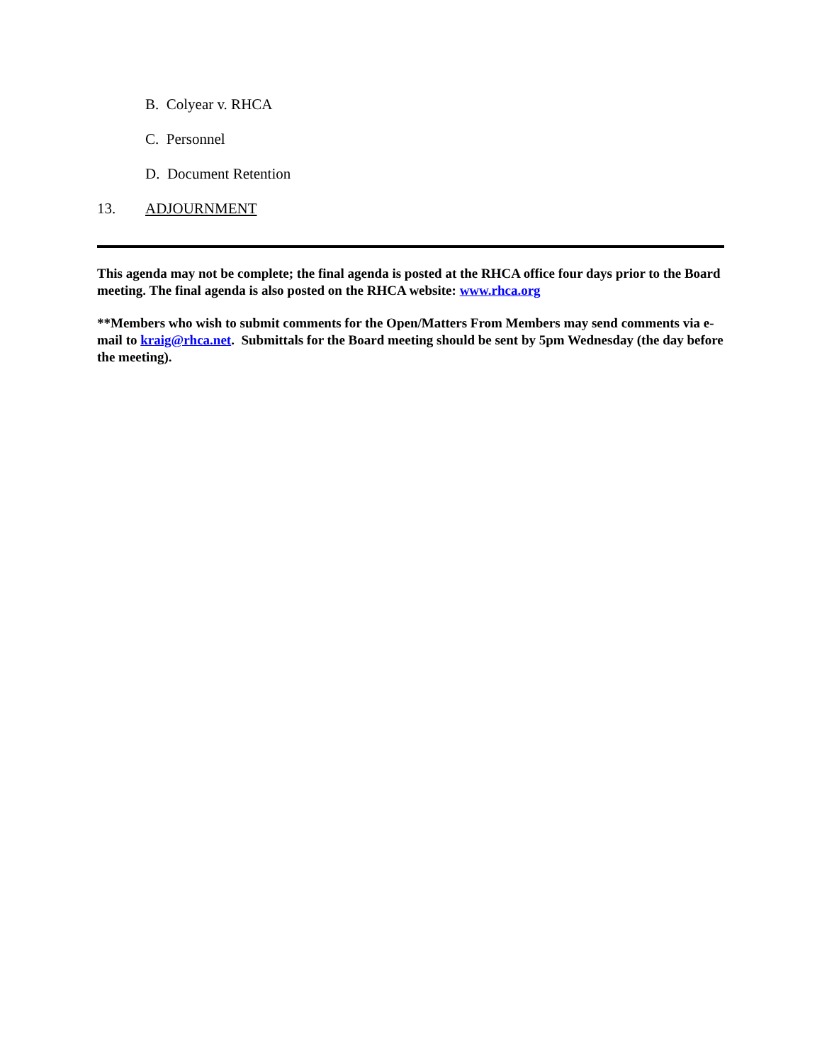B. Colyear v. RHCA
C. Personnel
D. Document Retention
13. ADJOURNMENT
This agenda may not be complete; the final agenda is posted at the RHCA office four days prior to the Board meeting. The final agenda is also posted on the RHCA website: www.rhca.org
**Members who wish to submit comments for the Open/Matters From Members may send comments via e-mail to kraig@rhca.net. Submittals for the Board meeting should be sent by 5pm Wednesday (the day before the meeting).